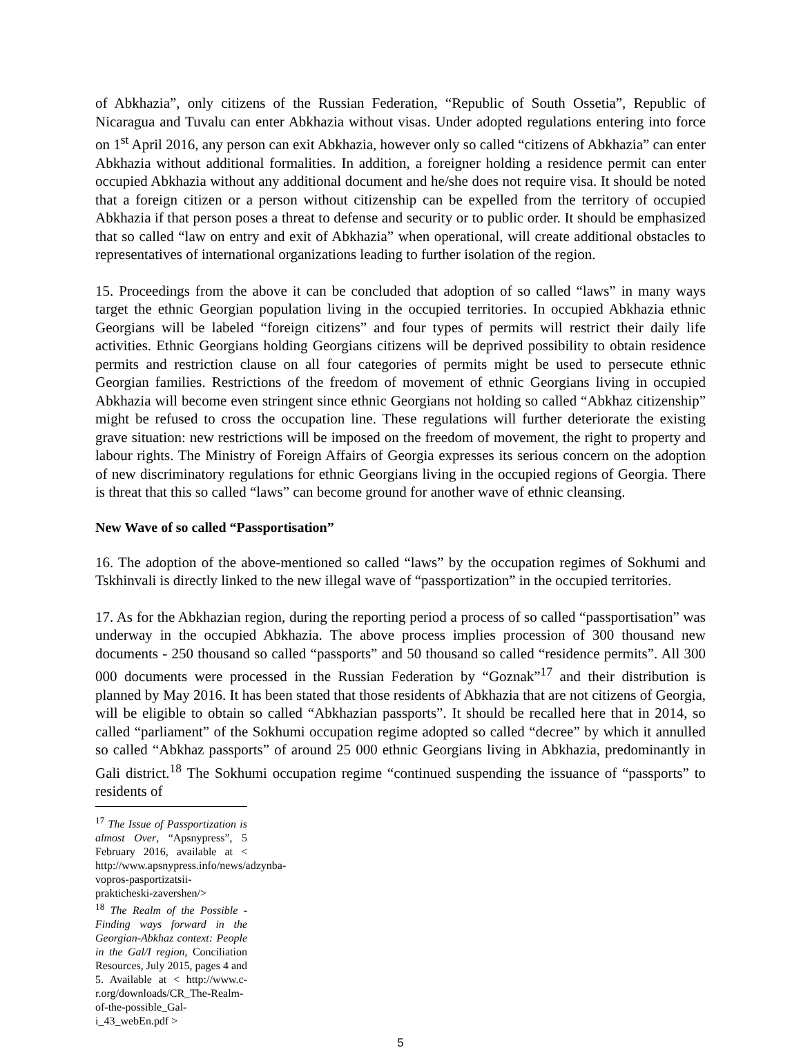of Abkhazia”, only citizens of the Russian Federation, “Republic of South Ossetia”, Republic of Nicaragua and Tuvalu can enter Abkhazia without visas. Under adopted regulations entering into force on 1<sup>st</sup> April 2016, any person can exit Abkhazia, however only so called “citizens of Abkhazia” can enter Abkhazia without additional formalities. In addition, a foreigner holding a residence permit can enter occupied Abkhazia without any additional document and he/she does not require visa. It should be noted that a foreign citizen or a person without citizenship can be expelled from the territory of occupied Abkhazia if that person poses a threat to defense and security or to public order. It should be emphasized that so called “law on entry and exit of Abkhazia” when operational, will create additional obstacles to representatives of international organizations leading to further isolation of the region.
15. Proceedings from the above it can be concluded that adoption of so called “laws” in many ways target the ethnic Georgian population living in the occupied territories. In occupied Abkhazia ethnic Georgians will be labeled “foreign citizens” and four types of permits will restrict their daily life activities. Ethnic Georgians holding Georgians citizens will be deprived possibility to obtain residence permits and restriction clause on all four categories of permits might be used to persecute ethnic Georgian families. Restrictions of the freedom of movement of ethnic Georgians living in occupied Abkhazia will become even stringent since ethnic Georgians not holding so called “Abkhaz citizenship” might be refused to cross the occupation line. These regulations will further deteriorate the existing grave situation: new restrictions will be imposed on the freedom of movement, the right to property and labour rights. The Ministry of Foreign Affairs of Georgia expresses its serious concern on the adoption of new discriminatory regulations for ethnic Georgians living in the occupied regions of Georgia. There is threat that this so called “laws” can become ground for another wave of ethnic cleansing.
New Wave of so called “Passportisation”
16. The adoption of the above-mentioned so called “laws” by the occupation regimes of Sokhumi and Tskhinvali is directly linked to the new illegal wave of “passportization” in the occupied territories.
17. As for the Abkhazian region, during the reporting period a process of so called “passportisation” was underway in the occupied Abkhazia. The above process implies procession of 300 thousand new documents - 250 thousand so called “passports” and 50 thousand so called “residence permits”. All 300 000 documents were processed in the Russian Federation by “Goznak”<sup>17</sup> and their distribution is planned by May 2016. It has been stated that those residents of Abkhazia that are not citizens of Georgia, will be eligible to obtain so called “Abkhazian passports”. It should be recalled here that in 2014, so called “parliament” of the Sokhumi occupation regime adopted so called “decree” by which it annulled so called “Abkhaz passports” of around 25 000 ethnic Georgians living in Abkhazia, predominantly in Gali district.<sup>18</sup> The Sokhumi occupation regime “continued suspending the issuance of “passports” to residents of
<sup>17</sup> The Issue of Passportization is almost Over, “Apsnypress”, 5 February 2016, available at < http://www.apsnypress.info/news/adzynba-vopros-pasportizatsii-prakticheski-zavershen/>
<sup>18</sup> The Realm of the Possible - Finding ways forward in the Georgian-Abkhaz context: People in the Gal/I region, Conciliation Resources, July 2015, pages 4 and 5. Available at < http://www.c-r.org/downloads/CR_The-Realm-of-the-possible_Gal-i_43_webEn.pdf >
5